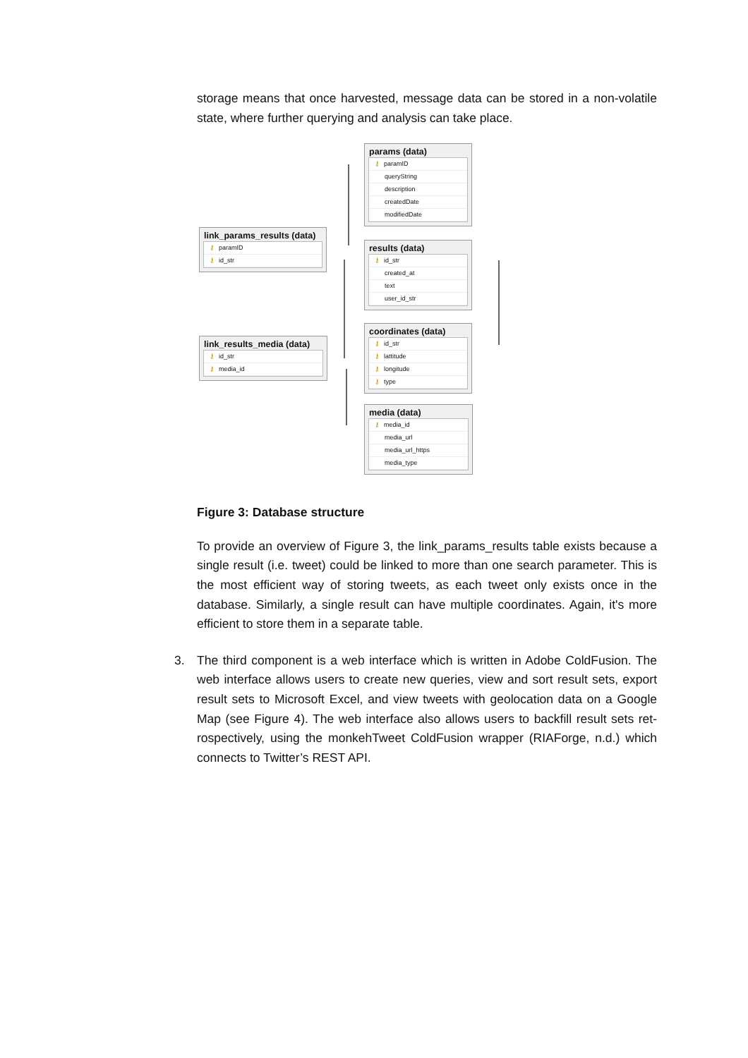storage means that once harvested, message data can be stored in a non-volatile state, where further querying and analysis can take place.
params (data)
⚷ paramID
queryString
description
createdDate
modifiedDate
link_params_results (data)
⚷ paramID
⚷ id_str
results (data)
⚷ id_str
created_at
text
user_id_str
link_results_media (data)
⚷ id_str
⚷ media_id
coordinates (data)
⚷ id_str
⚷ lattitude
⚷ longitude
⚷ type
media (data)
⚷ media_id
media_url
media_url_https
media_type
Figure 3: Database structure
To provide an overview of Figure 3, the link_params_results table exists because a single result (i.e. tweet) could be linked to more than one search parameter. This is the most efficient way of storing tweets, as each tweet only exists once in the database. Similarly, a single result can have multiple coordinates. Again, it's more efficient to store them in a separate table.
3.
The third component is a web interface which is written in Adobe ColdFusion. The web interface allows users to create new queries, view and sort result sets, export result sets to Microsoft Excel, and view tweets with geolocation data on a Google Map (see Figure 4). The web interface also allows users to backfill result sets ret-rospectively, using the monkehTweet ColdFusion wrapper (RIAForge, n.d.) which connects to Twitter’s REST API.